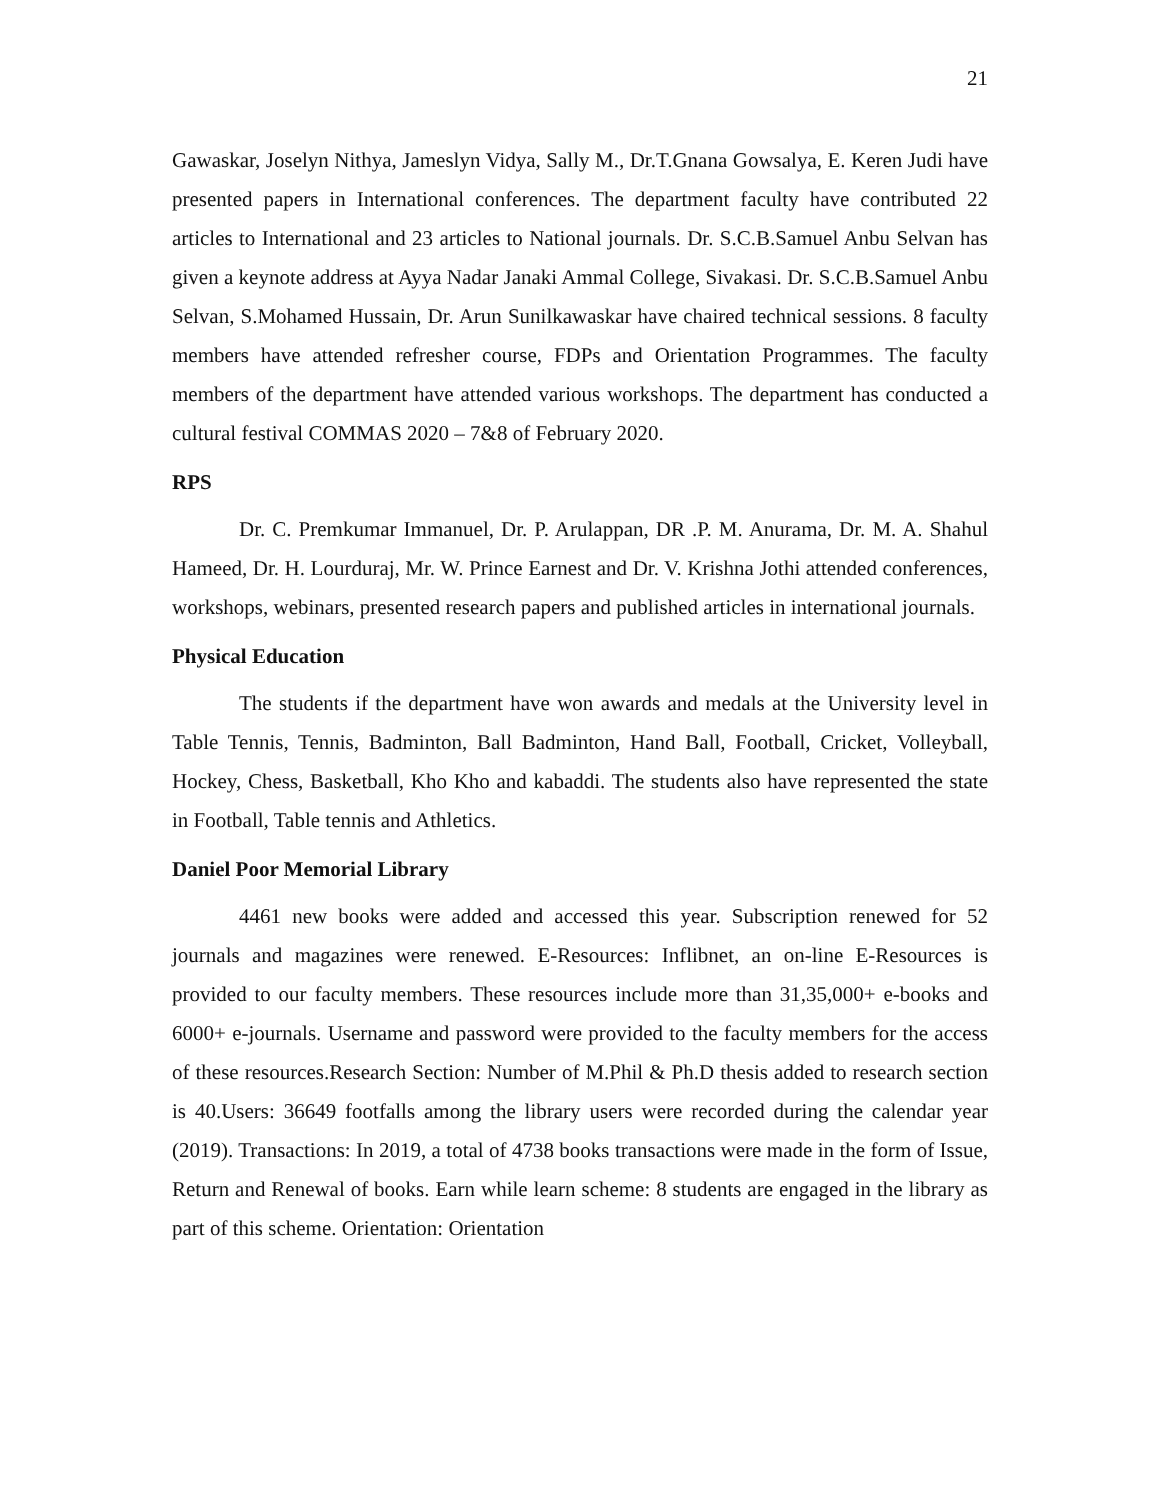21
Gawaskar, Joselyn Nithya, Jameslyn Vidya, Sally M., Dr.T.Gnana Gowsalya, E. Keren Judi have presented papers in International conferences. The department faculty have contributed 22 articles to International and 23 articles to National journals. Dr. S.C.B.Samuel Anbu Selvan has given a keynote address at Ayya Nadar Janaki Ammal College, Sivakasi. Dr. S.C.B.Samuel Anbu Selvan, S.Mohamed Hussain, Dr. Arun Sunilkawaskar have chaired technical sessions. 8 faculty members have attended refresher course, FDPs and Orientation Programmes. The faculty members of the department have attended various workshops. The department has conducted a cultural festival COMMAS 2020 – 7&8 of February 2020.
RPS
Dr. C. Premkumar Immanuel, Dr. P. Arulappan, DR .P. M. Anurama, Dr. M. A. Shahul Hameed, Dr. H. Lourduraj, Mr. W. Prince Earnest and Dr. V. Krishna Jothi attended conferences, workshops, webinars, presented research papers and published articles in international journals.
Physical Education
The students if the department have won awards and medals at the University level in Table Tennis, Tennis, Badminton, Ball Badminton, Hand Ball, Football, Cricket, Volleyball, Hockey, Chess, Basketball, Kho Kho and kabaddi. The students also have represented the state in Football, Table tennis and Athletics.
Daniel Poor Memorial Library
4461 new books were added and accessed this year. Subscription renewed for 52 journals and magazines were renewed. E-Resources: Inflibnet, an on-line E-Resources is provided to our faculty members. These resources include more than 31,35,000+ e-books and 6000+ e-journals. Username and password were provided to the faculty members for the access of these resources.Research Section: Number of M.Phil & Ph.D thesis added to research section is 40.Users: 36649 footfalls among the library users were recorded during the calendar year (2019). Transactions: In 2019, a total of 4738 books transactions were made in the form of Issue, Return and Renewal of books. Earn while learn scheme: 8 students are engaged in the library as part of this scheme. Orientation: Orientation